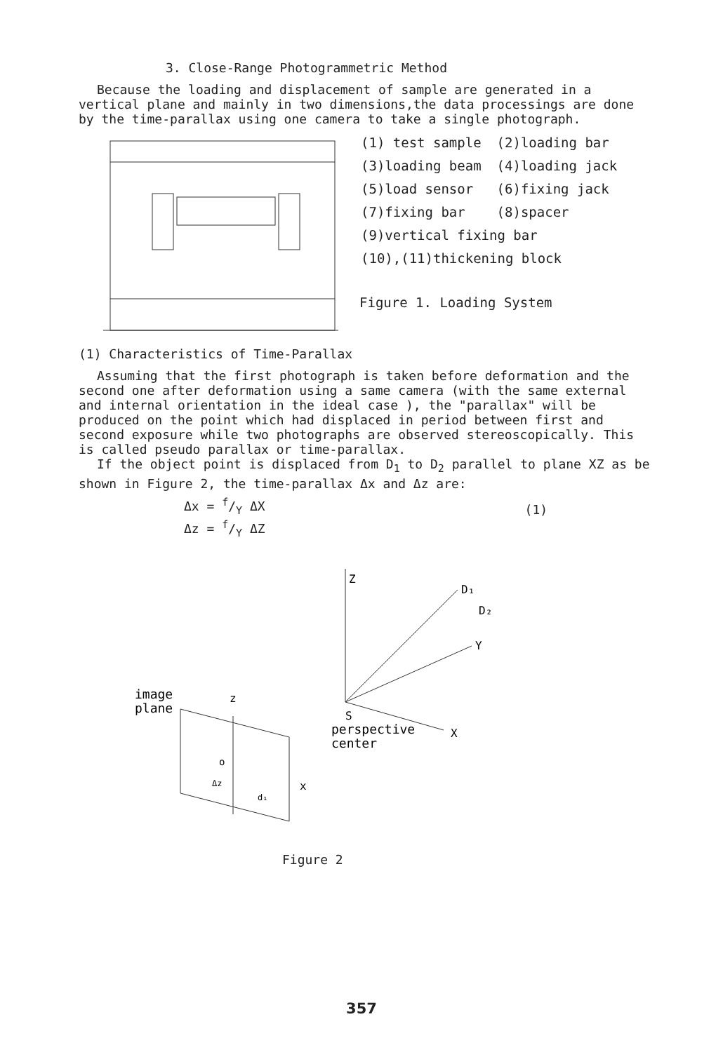3. Close-Range Photogrammetric Method
Because the loading and displacement of sample are generated in a vertical plane and mainly in two dimensions,the data processings are done by the time-parallax using one camera to take a single photograph.
| (1) test sample | (2)loading bar |
| (3)loading beam | (4)loading jack |
| (5)load sensor | (6)fixing jack |
| (7)fixing bar | (8)spacer |
| (9)vertical fixing bar | |
| (10),(11)thickening block | |
Figure 1. Loading System
(1) Characteristics of Time-Parallax
Assuming that the first photograph is taken before deformation and the second one after deformation using a same camera (with the same external and internal orientation in the ideal case ), the "parallax" will be produced on the point which had displaced in period between first and second exposure while two photographs are observed stereoscopically. This is called pseudo parallax or time-parallax.
If the object point is displaced from D<sub>1</sub> to D<sub>2</sub> parallel to plane XZ as be shown in Figure 2, the time-parallax Δx and Δz are:
Δx = f/Y ΔX
Δz = f/Y ΔZ
(1)
Z
D₁
D₂
Y
X
S
perspective
center
image
plane
x
z
o
Δz
d₁
Figure 2
357